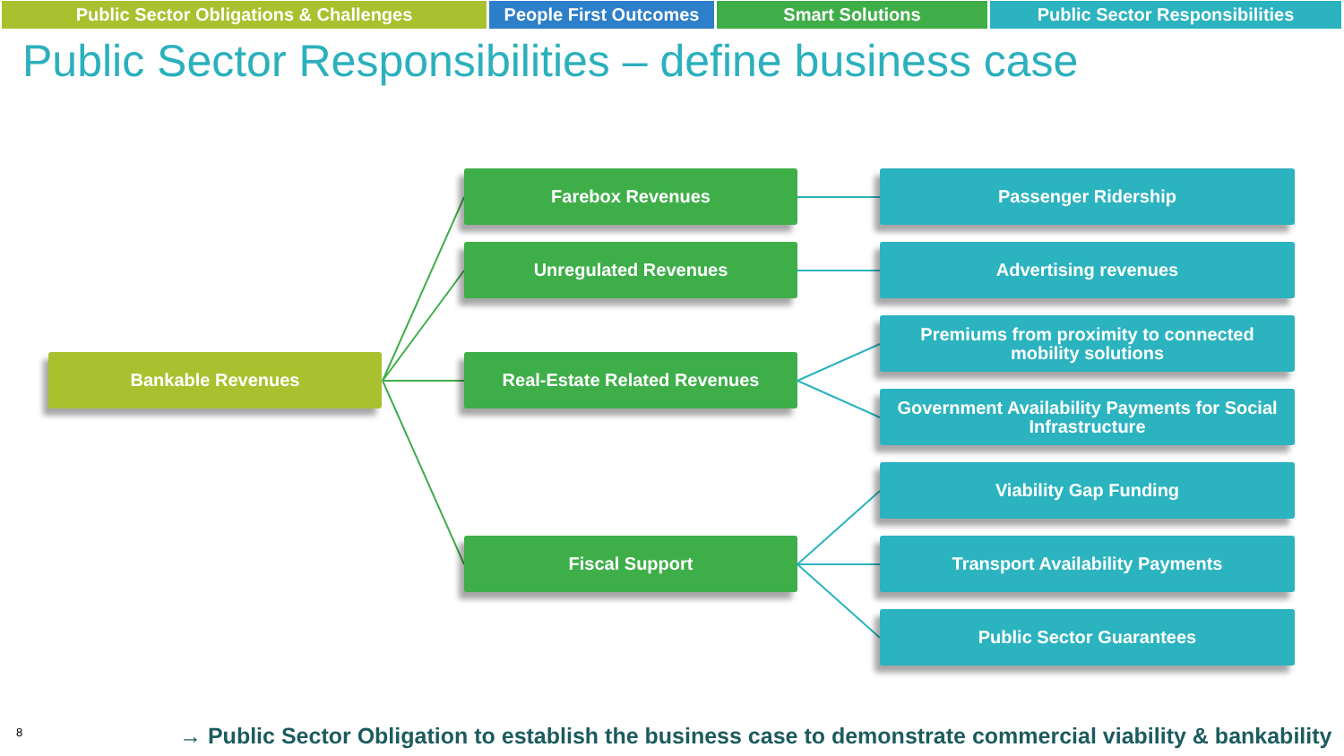Public Sector Obligations & Challenges People First Outcomes
Smart Solutions Public Sector Responsibilities
Public Sector Responsibilities – define business case
Bankable Revenues
Farebox Revenues
Unregulated Revenues
Real-Estate Related Revenues
Fiscal Support
Passenger Ridership
Advertising revenues
Premiums from proximity to connected
mobility solutions
Government Availability Payments for Social
Infrastructure
Viability Gap Funding
Transport Availability Payments
Public Sector Guarantees
8
→ Public Sector Obligation to establish the business case to demonstrate commercial viability & bankability